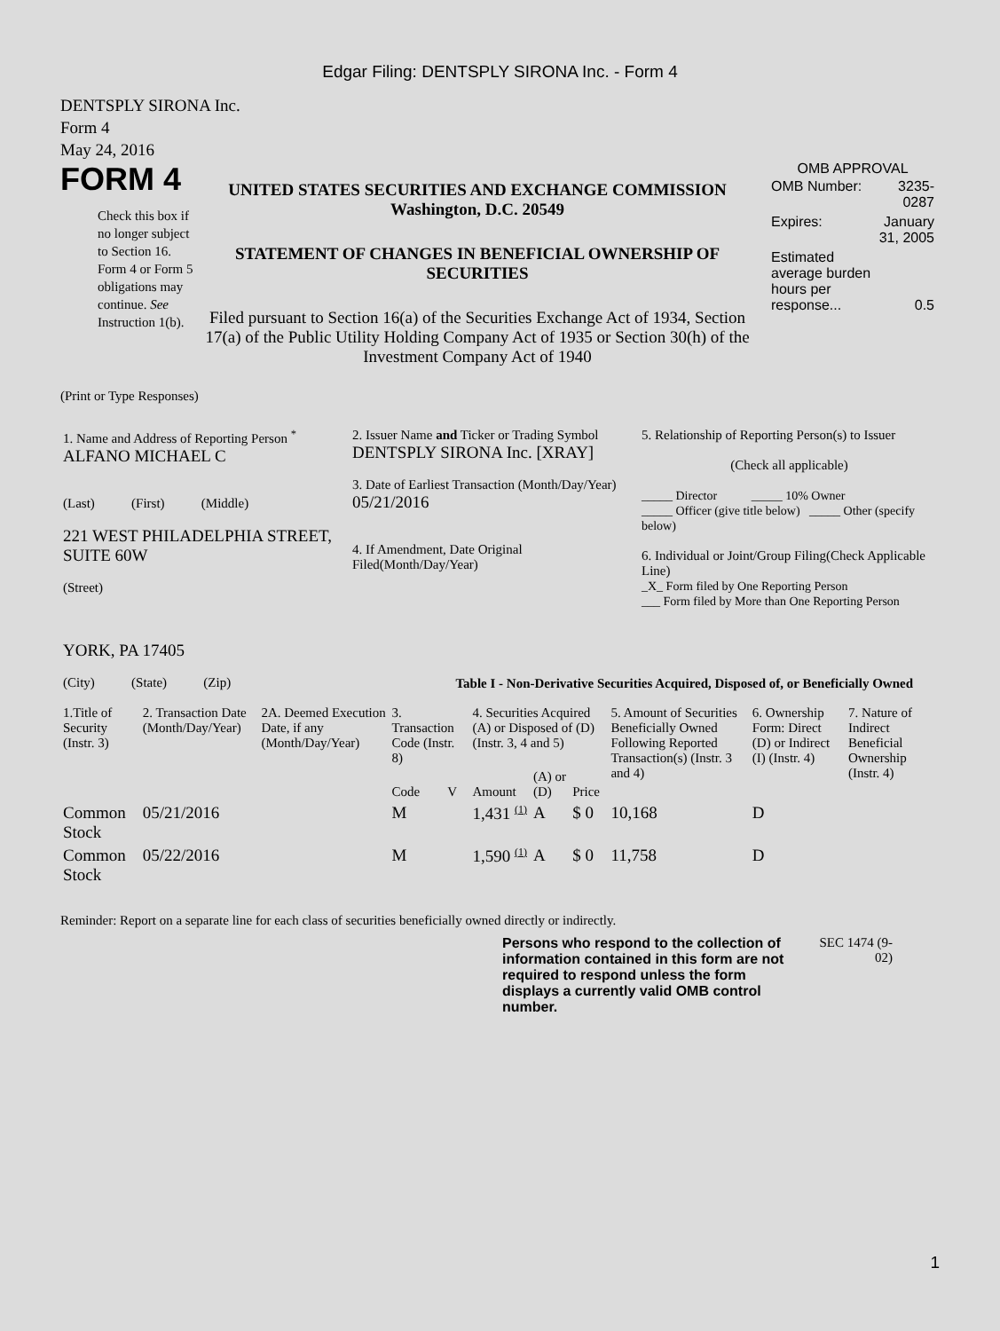Edgar Filing: DENTSPLY SIRONA Inc. - Form 4
DENTSPLY SIRONA Inc.
Form 4
May 24, 2016
FORM 4
Check this box if no longer subject to Section 16. Form 4 or Form 5 obligations may continue. See Instruction 1(b).
UNITED STATES SECURITIES AND EXCHANGE COMMISSION
Washington, D.C. 20549
STATEMENT OF CHANGES IN BENEFICIAL OWNERSHIP OF SECURITIES
Filed pursuant to Section 16(a) of the Securities Exchange Act of 1934, Section 17(a) of the Public Utility Holding Company Act of 1935 or Section 30(h) of the Investment Company Act of 1940
OMB APPROVAL
| OMB Number: | 3235-0287 |
| Expires: | January 31, 2005 |
| Estimated average burden hours per response... | 0.5 |
(Print or Type Responses)
| 1. Name and Address of Reporting Person <sup>*</sup> ALFANO MICHAEL C (Last) (First) (Middle) 221 WEST PHILADELPHIA STREET, SUITE 60W (Street) YORK, PA 17405 (City) (State) (Zip) | 2. Issuer Name and Ticker or Trading Symbol DENTSPLY SIRONA Inc. [XRAY] 3. Date of Earliest Transaction (Month/Day/Year) 05/21/2016 4. If Amendment, Date Original Filed(Month/Day/Year) | 5. Relationship of Reporting Person(s) to Issuer (Check all applicable) _____ Director _____ 10% Owner _____ Officer (give title below) _____ Other (specify below) 6. Individual or Joint/Group Filing(Check Applicable Line) _X_ Form filed by One Reporting Person ___ Form filed by More than One Reporting Person |
Table I - Non-Derivative Securities Acquired, Disposed of, or Beneficially Owned
| 1.Title of Security (Instr. 3) | 2. Transaction Date (Month/Day/Year) | 2A. Deemed Execution Date, if any (Month/Day/Year) | 3. Transaction Code (Instr. 8) | | 4. Securities Acquired (A) or Disposed of (D) (Instr. 3, 4 and 5) | | | 5. Amount of Securities Beneficially Owned Following Reported Transaction(s) (Instr. 3 and 4) | 6. Ownership Form: Direct (D) or Indirect (I) (Instr. 4) | 7. Nature of Indirect Beneficial Ownership (Instr. 4) |
| --- | --- | --- | --- | --- | --- | --- | --- | --- | --- | --- |
| | | | Code | V | Amount | (A) or (D) | Price | | | |
| Common Stock | 05/21/2016 | | M | | 1,431 <sup>(1)</sup> | A | $ 0 | 10,168 | D | |
| Common Stock | 05/22/2016 | | M | | 1,590 <sup>(1)</sup> | A | $ 0 | 11,758 | D | |
Reminder: Report on a separate line for each class of securities beneficially owned directly or indirectly.
Persons who respond to the collection of information contained in this form are not required to respond unless the form displays a currently valid OMB control number.
SEC 1474 (9-02)
1